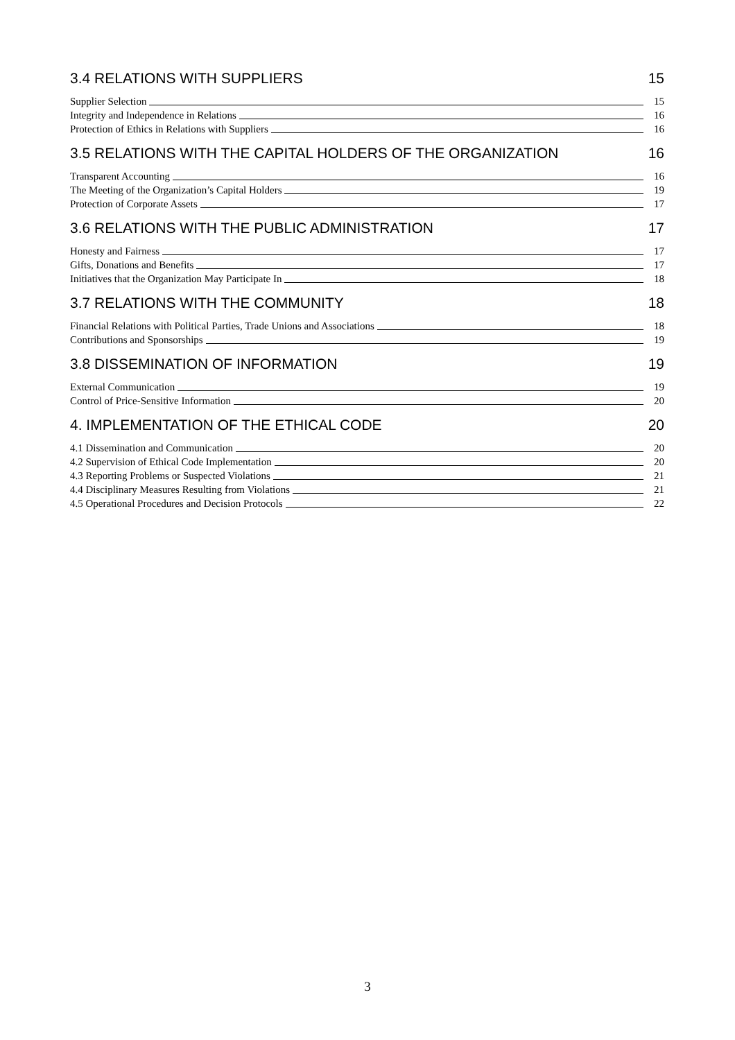3.4 RELATIONS WITH SUPPLIERS 15
Supplier Selection 15
Integrity and Independence in Relations 16
Protection of Ethics in Relations with Suppliers 16
3.5 RELATIONS WITH THE CAPITAL HOLDERS OF THE ORGANIZATION 16
Transparent Accounting 16
The Meeting of the Organization’s Capital Holders 19
Protection of Corporate Assets 17
3.6 RELATIONS WITH THE PUBLIC ADMINISTRATION 17
Honesty and Fairness 17
Gifts, Donations and Benefits 17
Initiatives that the Organization May Participate In 18
3.7 RELATIONS WITH THE COMMUNITY 18
Financial Relations with Political Parties, Trade Unions and Associations 18
Contributions and Sponsorships 19
3.8 DISSEMINATION OF INFORMATION 19
External Communication 19
Control of Price-Sensitive Information 20
4. IMPLEMENTATION OF THE ETHICAL CODE 20
4.1 Dissemination and Communication 20
4.2 Supervision of Ethical Code Implementation 20
4.3 Reporting Problems or Suspected Violations 21
4.4 Disciplinary Measures Resulting from Violations 21
4.5 Operational Procedures and Decision Protocols 22
3